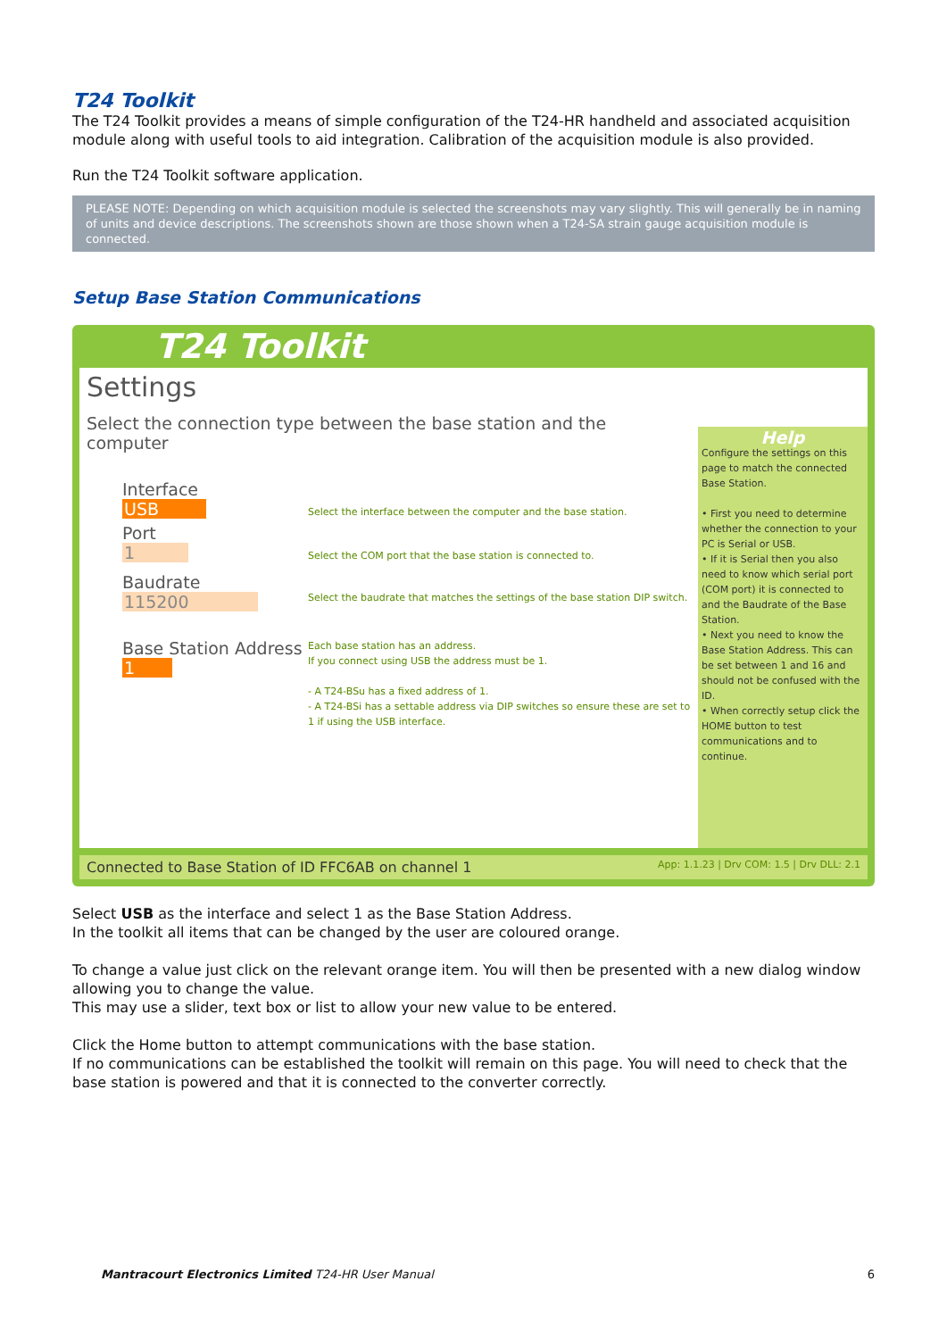T24 Toolkit
The T24 Toolkit provides a means of simple configuration of the T24-HR handheld and associated acquisition module along with useful tools to aid integration. Calibration of the acquisition module is also provided.
Run the T24 Toolkit software application.
PLEASE NOTE: Depending on which acquisition module is selected the screenshots may vary slightly. This will generally be in naming of units and device descriptions. The screenshots shown are those shown when a T24-SA strain gauge acquisition module is connected.
Setup Base Station Communications
T24 Toolkit
Settings
Select the connection type between the base station and the computer
Interface
USB
Select the interface between the computer and the base station.
Port
1
Select the COM port that the base station is connected to.
Baudrate
115200
Select the baudrate that matches the settings of the base station DIP switch.
Base Station Address
1
Each base station has an address.
If you connect using USB the address must be 1.
- A T24-BSu has a fixed address of 1.
- A T24-BSi has a settable address via DIP switches so ensure these are set to 1 if using the USB interface.
Help
Configure the settings on this page to match the connected Base Station.
• First you need to determine whether the connection to your PC is Serial or USB.
• If it is Serial then you also need to know which serial port (COM port) it is connected to and the Baudrate of the Base Station.
• Next you need to know the Base Station Address. This can be set between 1 and 16 and should not be confused with the ID.
• When correctly setup click the HOME button to test communications and to continue.
Connected to Base Station of ID FFC6AB on channel 1 App: 1.1.23 | Drv COM: 1.5 | Drv DLL: 2.1
Select USB as the interface and select 1 as the Base Station Address.
In the toolkit all items that can be changed by the user are coloured orange.
To change a value just click on the relevant orange item. You will then be presented with a new dialog window allowing you to change the value.
This may use a slider, text box or list to allow your new value to be entered.
Click the Home button to attempt communications with the base station.
If no communications can be established the toolkit will remain on this page. You will need to check that the base station is powered and that it is connected to the converter correctly.
Mantracourt Electronics Limited T24-HR User Manual 6